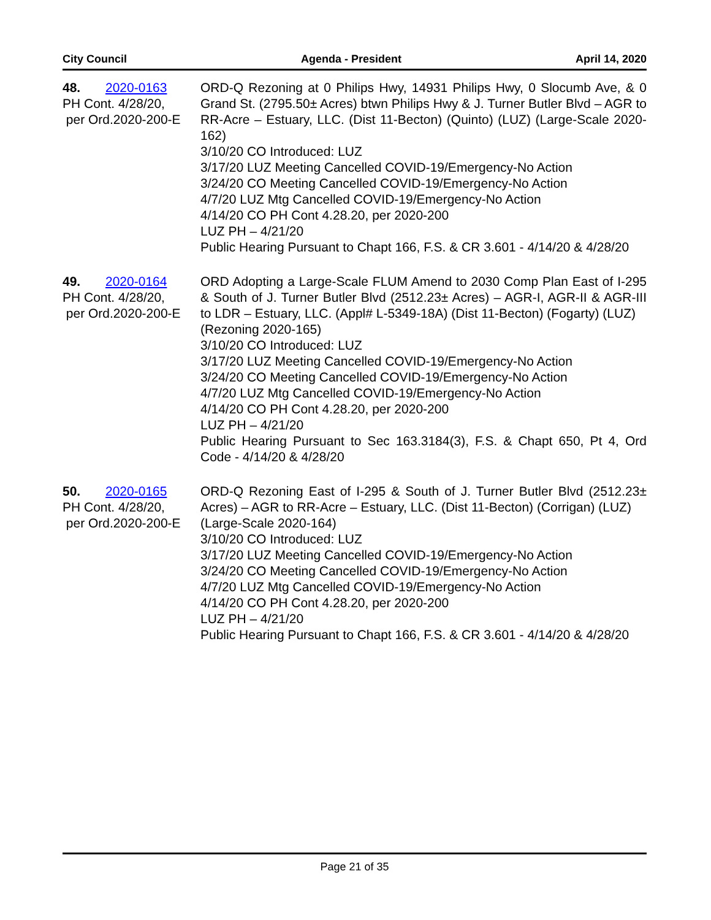City Council Agenda - President April 14, 2020
48. 2020-0163
PH Cont. 4/28/20,
per Ord.2020-200-E
ORD-Q Rezoning at 0 Philips Hwy, 14931 Philips Hwy, 0 Slocumb Ave, & 0 Grand St. (2795.50± Acres) btwn Philips Hwy & J. Turner Butler Blvd – AGR to RR-Acre – Estuary, LLC. (Dist 11-Becton) (Quinto) (LUZ) (Large-Scale 2020-162)
3/10/20 CO Introduced: LUZ
3/17/20 LUZ Meeting Cancelled COVID-19/Emergency-No Action
3/24/20 CO Meeting Cancelled COVID-19/Emergency-No Action
4/7/20 LUZ Mtg Cancelled COVID-19/Emergency-No Action
4/14/20 CO PH Cont 4.28.20, per 2020-200
LUZ PH – 4/21/20
Public Hearing Pursuant to Chapt 166, F.S. & CR 3.601 - 4/14/20 & 4/28/20
49. 2020-0164
PH Cont. 4/28/20,
per Ord.2020-200-E
ORD Adopting a Large-Scale FLUM Amend to 2030 Comp Plan East of I-295 & South of J. Turner Butler Blvd (2512.23± Acres) – AGR-I, AGR-II & AGR-III to LDR – Estuary, LLC. (Appl# L-5349-18A) (Dist 11-Becton) (Fogarty) (LUZ)
(Rezoning 2020-165)
3/10/20 CO Introduced: LUZ
3/17/20 LUZ Meeting Cancelled COVID-19/Emergency-No Action
3/24/20 CO Meeting Cancelled COVID-19/Emergency-No Action
4/7/20 LUZ Mtg Cancelled COVID-19/Emergency-No Action
4/14/20 CO PH Cont 4.28.20, per 2020-200
LUZ PH – 4/21/20
Public Hearing Pursuant to Sec 163.3184(3), F.S. & Chapt 650, Pt 4, Ord Code - 4/14/20 & 4/28/20
50. 2020-0165
PH Cont. 4/28/20,
per Ord.2020-200-E
ORD-Q Rezoning East of I-295 & South of J. Turner Butler Blvd (2512.23± Acres) – AGR to RR-Acre – Estuary, LLC. (Dist 11-Becton) (Corrigan) (LUZ)
(Large-Scale 2020-164)
3/10/20 CO Introduced: LUZ
3/17/20 LUZ Meeting Cancelled COVID-19/Emergency-No Action
3/24/20 CO Meeting Cancelled COVID-19/Emergency-No Action
4/7/20 LUZ Mtg Cancelled COVID-19/Emergency-No Action
4/14/20 CO PH Cont 4.28.20, per 2020-200
LUZ PH – 4/21/20
Public Hearing Pursuant to Chapt 166, F.S. & CR 3.601 - 4/14/20 & 4/28/20
Page 21 of 35